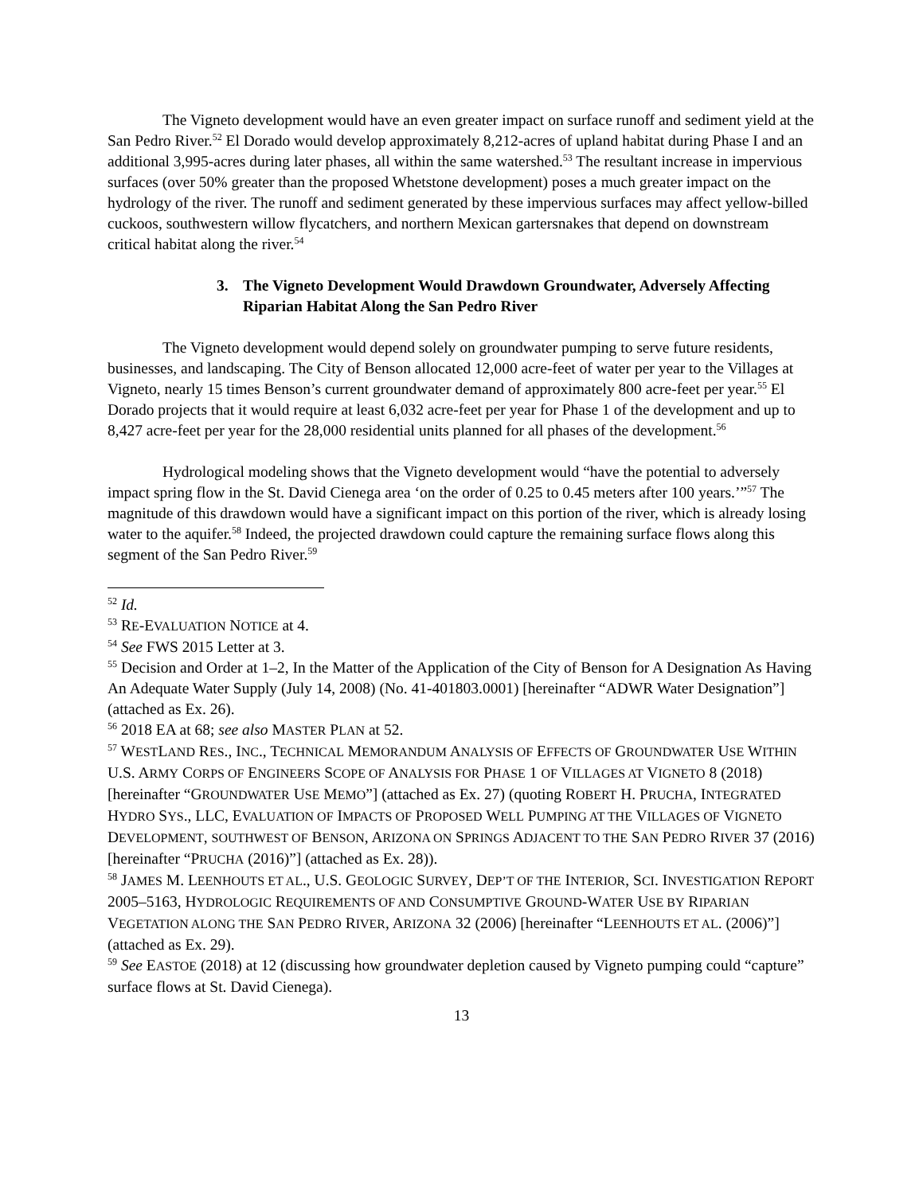The Vigneto development would have an even greater impact on surface runoff and sediment yield at the San Pedro River.<sup>52</sup> El Dorado would develop approximately 8,212-acres of upland habitat during Phase I and an additional 3,995-acres during later phases, all within the same watershed.<sup>53</sup> The resultant increase in impervious surfaces (over 50% greater than the proposed Whetstone development) poses a much greater impact on the hydrology of the river. The runoff and sediment generated by these impervious surfaces may affect yellow-billed cuckoos, southwestern willow flycatchers, and northern Mexican gartersnakes that depend on downstream critical habitat along the river.<sup>54</sup>
3. The Vigneto Development Would Drawdown Groundwater, Adversely Affecting Riparian Habitat Along the San Pedro River
The Vigneto development would depend solely on groundwater pumping to serve future residents, businesses, and landscaping. The City of Benson allocated 12,000 acre-feet of water per year to the Villages at Vigneto, nearly 15 times Benson’s current groundwater demand of approximately 800 acre-feet per year.<sup>55</sup> El Dorado projects that it would require at least 6,032 acre-feet per year for Phase 1 of the development and up to 8,427 acre-feet per year for the 28,000 residential units planned for all phases of the development.<sup>56</sup>
Hydrological modeling shows that the Vigneto development would “have the potential to adversely impact spring flow in the St. David Cienega area ‘on the order of 0.25 to 0.45 meters after 100 years.’”<sup>57</sup> The magnitude of this drawdown would have a significant impact on this portion of the river, which is already losing water to the aquifer.<sup>58</sup> Indeed, the projected drawdown could capture the remaining surface flows along this segment of the San Pedro River.<sup>59</sup>
<sup>52</sup> Id.
<sup>53</sup> RE-EVALUATION NOTICE at 4.
<sup>54</sup> See FWS 2015 Letter at 3.
<sup>55</sup> Decision and Order at 1–2, In the Matter of the Application of the City of Benson for A Designation As Having An Adequate Water Supply (July 14, 2008) (No. 41-401803.0001) [hereinafter “ADWR Water Designation”] (attached as Ex. 26).
<sup>56</sup> 2018 EA at 68; see also MASTER PLAN at 52.
<sup>57</sup> WESTLAND RES., INC., TECHNICAL MEMORANDUM ANALYSIS OF EFFECTS OF GROUNDWATER USE WITHIN U.S. ARMY CORPS OF ENGINEERS SCOPE OF ANALYSIS FOR PHASE 1 OF VILLAGES AT VIGNETO 8 (2018) [hereinafter “GROUNDWATER USE MEMO”] (attached as Ex. 27) (quoting ROBERT H. PRUCHA, INTEGRATED HYDRO SYS., LLC, EVALUATION OF IMPACTS OF PROPOSED WELL PUMPING AT THE VILLAGES OF VIGNETO DEVELOPMENT, SOUTHWEST OF BENSON, ARIZONA ON SPRINGS ADJACENT TO THE SAN PEDRO RIVER 37 (2016) [hereinafter “PRUCHA (2016)”] (attached as Ex. 28)).
<sup>58</sup> JAMES M. LEENHOUTS ET AL., U.S. GEOLOGIC SURVEY, DEP’T OF THE INTERIOR, SCI. INVESTIGATION REPORT 2005–5163, HYDROLOGIC REQUIREMENTS OF AND CONSUMPTIVE GROUND-WATER USE BY RIPARIAN VEGETATION ALONG THE SAN PEDRO RIVER, ARIZONA 32 (2006) [hereinafter “LEENHOUTS ET AL. (2006)”] (attached as Ex. 29).
<sup>59</sup> See EASTOE (2018) at 12 (discussing how groundwater depletion caused by Vigneto pumping could “capture” surface flows at St. David Cienega).
13